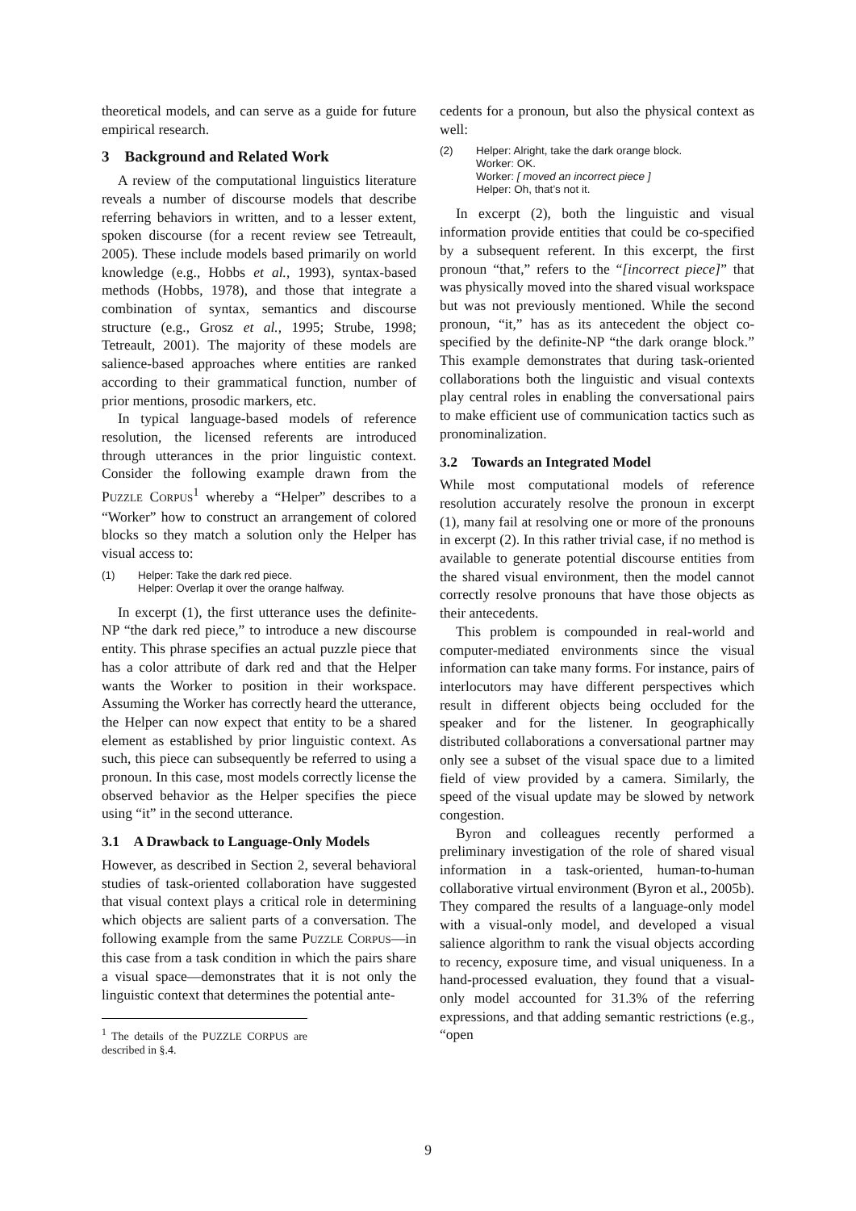theoretical models, and can serve as a guide for future empirical research.
3 Background and Related Work
A review of the computational linguistics literature reveals a number of discourse models that describe referring behaviors in written, and to a lesser extent, spoken discourse (for a recent review see Tetreault, 2005). These include models based primarily on world knowledge (e.g., Hobbs et al., 1993), syntax-based methods (Hobbs, 1978), and those that integrate a combination of syntax, semantics and discourse structure (e.g., Grosz et al., 1995; Strube, 1998; Tetreault, 2001). The majority of these models are salience-based approaches where entities are ranked according to their grammatical function, number of prior mentions, prosodic markers, etc.
In typical language-based models of reference resolution, the licensed referents are introduced through utterances in the prior linguistic context. Consider the following example drawn from the PUZZLE CORPUS<sup>1</sup> whereby a “Helper” describes to a “Worker” how to construct an arrangement of colored blocks so they match a solution only the Helper has visual access to:
(1) Helper: Take the dark red piece.
Helper: Overlap it over the orange halfway.
In excerpt (1), the first utterance uses the definite-NP “the dark red piece,” to introduce a new discourse entity. This phrase specifies an actual puzzle piece that has a color attribute of dark red and that the Helper wants the Worker to position in their workspace. Assuming the Worker has correctly heard the utterance, the Helper can now expect that entity to be a shared element as established by prior linguistic context. As such, this piece can subsequently be referred to using a pronoun. In this case, most models correctly license the observed behavior as the Helper specifies the piece using “it” in the second utterance.
3.1 A Drawback to Language-Only Models
However, as described in Section 2, several behavioral studies of task-oriented collaboration have suggested that visual context plays a critical role in determining which objects are salient parts of a conversation. The following example from the same PUZZLE CORPUS—in this case from a task condition in which the pairs share a visual space—demonstrates that it is not only the linguistic context that determines the potential ante-
<sup>1</sup> The details of the PUZZLE CORPUS are described in §.4.
cedents for a pronoun, but also the physical context as well:
(2) Helper: Alright, take the dark orange block.
Worker: OK.
Worker: [ moved an incorrect piece ]
Helper: Oh, that’s not it.
In excerpt (2), both the linguistic and visual information provide entities that could be co-specified by a subsequent referent. In this excerpt, the first pronoun “that,” refers to the “[incorrect piece]” that was physically moved into the shared visual workspace but was not previously mentioned. While the second pronoun, “it,” has as its antecedent the object co-specified by the definite-NP “the dark orange block.” This example demonstrates that during task-oriented collaborations both the linguistic and visual contexts play central roles in enabling the conversational pairs to make efficient use of communication tactics such as pronominalization.
3.2 Towards an Integrated Model
While most computational models of reference resolution accurately resolve the pronoun in excerpt (1), many fail at resolving one or more of the pronouns in excerpt (2). In this rather trivial case, if no method is available to generate potential discourse entities from the shared visual environment, then the model cannot correctly resolve pronouns that have those objects as their antecedents.
This problem is compounded in real-world and computer-mediated environments since the visual information can take many forms. For instance, pairs of interlocutors may have different perspectives which result in different objects being occluded for the speaker and for the listener. In geographically distributed collaborations a conversational partner may only see a subset of the visual space due to a limited field of view provided by a camera. Similarly, the speed of the visual update may be slowed by network congestion.
Byron and colleagues recently performed a preliminary investigation of the role of shared visual information in a task-oriented, human-to-human collaborative virtual environment (Byron et al., 2005b). They compared the results of a language-only model with a visual-only model, and developed a visual salience algorithm to rank the visual objects according to recency, exposure time, and visual uniqueness. In a hand-processed evaluation, they found that a visual-only model accounted for 31.3% of the referring expressions, and that adding semantic restrictions (e.g., “open
9